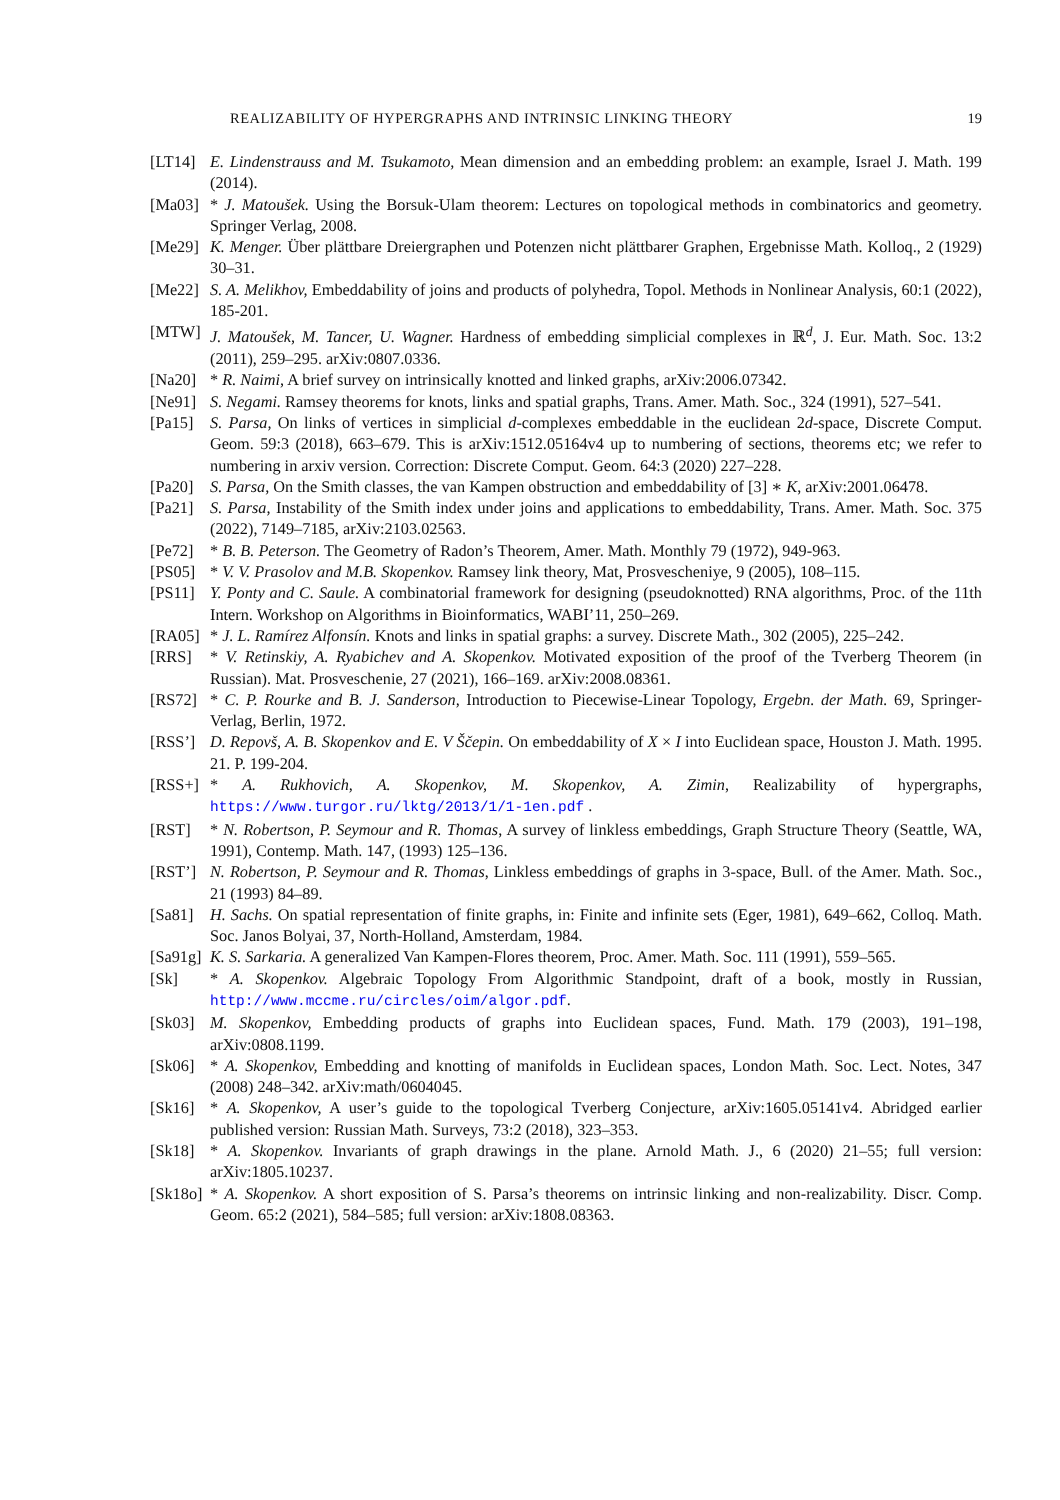REALIZABILITY OF HYPERGRAPHS AND INTRINSIC LINKING THEORY 19
[LT14] E. Lindenstrauss and M. Tsukamoto, Mean dimension and an embedding problem: an example, Israel J. Math. 199 (2014).
[Ma03] * J. Matoušek. Using the Borsuk-Ulam theorem: Lectures on topological methods in combinatorics and geometry. Springer Verlag, 2008.
[Me29] K. Menger. Über plättbare Dreiergraphen und Potenzen nicht plättbarer Graphen, Ergebnisse Math. Kolloq., 2 (1929) 30–31.
[Me22] S. A. Melikhov, Embeddability of joins and products of polyhedra, Topol. Methods in Nonlinear Analysis, 60:1 (2022), 185-201.
[MTW] J. Matoušek, M. Tancer, U. Wagner. Hardness of embedding simplicial complexes in ℝ<sup>d</sup>, J. Eur. Math. Soc. 13:2 (2011), 259–295. arXiv:0807.0336.
[Na20] * R. Naimi, A brief survey on intrinsically knotted and linked graphs, arXiv:2006.07342.
[Ne91] S. Negami. Ramsey theorems for knots, links and spatial graphs, Trans. Amer. Math. Soc., 324 (1991), 527–541.
[Pa15] S. Parsa, On links of vertices in simplicial d-complexes embeddable in the euclidean 2d-space, Discrete Comput. Geom. 59:3 (2018), 663–679. This is arXiv:1512.05164v4 up to numbering of sections, theorems etc; we refer to numbering in arxiv version. Correction: Discrete Comput. Geom. 64:3 (2020) 227–228.
[Pa20] S. Parsa, On the Smith classes, the van Kampen obstruction and embeddability of [3] ∗ K, arXiv:2001.06478.
[Pa21] S. Parsa, Instability of the Smith index under joins and applications to embeddability, Trans. Amer. Math. Soc. 375 (2022), 7149–7185, arXiv:2103.02563.
[Pe72] * B. B. Peterson. The Geometry of Radon’s Theorem, Amer. Math. Monthly 79 (1972), 949-963.
[PS05] * V. V. Prasolov and M.B. Skopenkov. Ramsey link theory, Mat, Prosvescheniye, 9 (2005), 108–115.
[PS11] Y. Ponty and C. Saule. A combinatorial framework for designing (pseudoknotted) RNA algorithms, Proc. of the 11th Intern. Workshop on Algorithms in Bioinformatics, WABI’11, 250–269.
[RA05] * J. L. Ramírez Alfonsín. Knots and links in spatial graphs: a survey. Discrete Math., 302 (2005), 225–242.
[RRS] * V. Retinskiy, A. Ryabichev and A. Skopenkov. Motivated exposition of the proof of the Tverberg Theorem (in Russian). Mat. Prosveschenie, 27 (2021), 166–169. arXiv:2008.08361.
[RS72] * C. P. Rourke and B. J. Sanderson, Introduction to Piecewise-Linear Topology, Ergebn. der Math. 69, Springer-Verlag, Berlin, 1972.
[RSS’] D. Repovš, A. B. Skopenkov and E. V Ščepin. On embeddability of X × I into Euclidean space, Houston J. Math. 1995. 21. P. 199-204.
[RSS+] * A. Rukhovich, A. Skopenkov, M. Skopenkov, A. Zimin, Realizability of hypergraphs, https://www.turgor.ru/lktg/2013/1/1-1en.pdf .
[RST] * N. Robertson, P. Seymour and R. Thomas, A survey of linkless embeddings, Graph Structure Theory (Seattle, WA, 1991), Contemp. Math. 147, (1993) 125–136.
[RST’] N. Robertson, P. Seymour and R. Thomas, Linkless embeddings of graphs in 3-space, Bull. of the Amer. Math. Soc., 21 (1993) 84–89.
[Sa81] H. Sachs. On spatial representation of finite graphs, in: Finite and infinite sets (Eger, 1981), 649–662, Colloq. Math. Soc. Janos Bolyai, 37, North-Holland, Amsterdam, 1984.
[Sa91g] K. S. Sarkaria. A generalized Van Kampen-Flores theorem, Proc. Amer. Math. Soc. 111 (1991), 559–565.
[Sk] * A. Skopenkov. Algebraic Topology From Algorithmic Standpoint, draft of a book, mostly in Russian, http://www.mccme.ru/circles/oim/algor.pdf.
[Sk03] M. Skopenkov, Embedding products of graphs into Euclidean spaces, Fund. Math. 179 (2003), 191–198, arXiv:0808.1199.
[Sk06] * A. Skopenkov, Embedding and knotting of manifolds in Euclidean spaces, London Math. Soc. Lect. Notes, 347 (2008) 248–342. arXiv:math/0604045.
[Sk16] * A. Skopenkov, A user’s guide to the topological Tverberg Conjecture, arXiv:1605.05141v4. Abridged earlier published version: Russian Math. Surveys, 73:2 (2018), 323–353.
[Sk18] * A. Skopenkov. Invariants of graph drawings in the plane. Arnold Math. J., 6 (2020) 21–55; full version: arXiv:1805.10237.
[Sk18o] * A. Skopenkov. A short exposition of S. Parsa’s theorems on intrinsic linking and non-realizability. Discr. Comp. Geom. 65:2 (2021), 584–585; full version: arXiv:1808.08363.